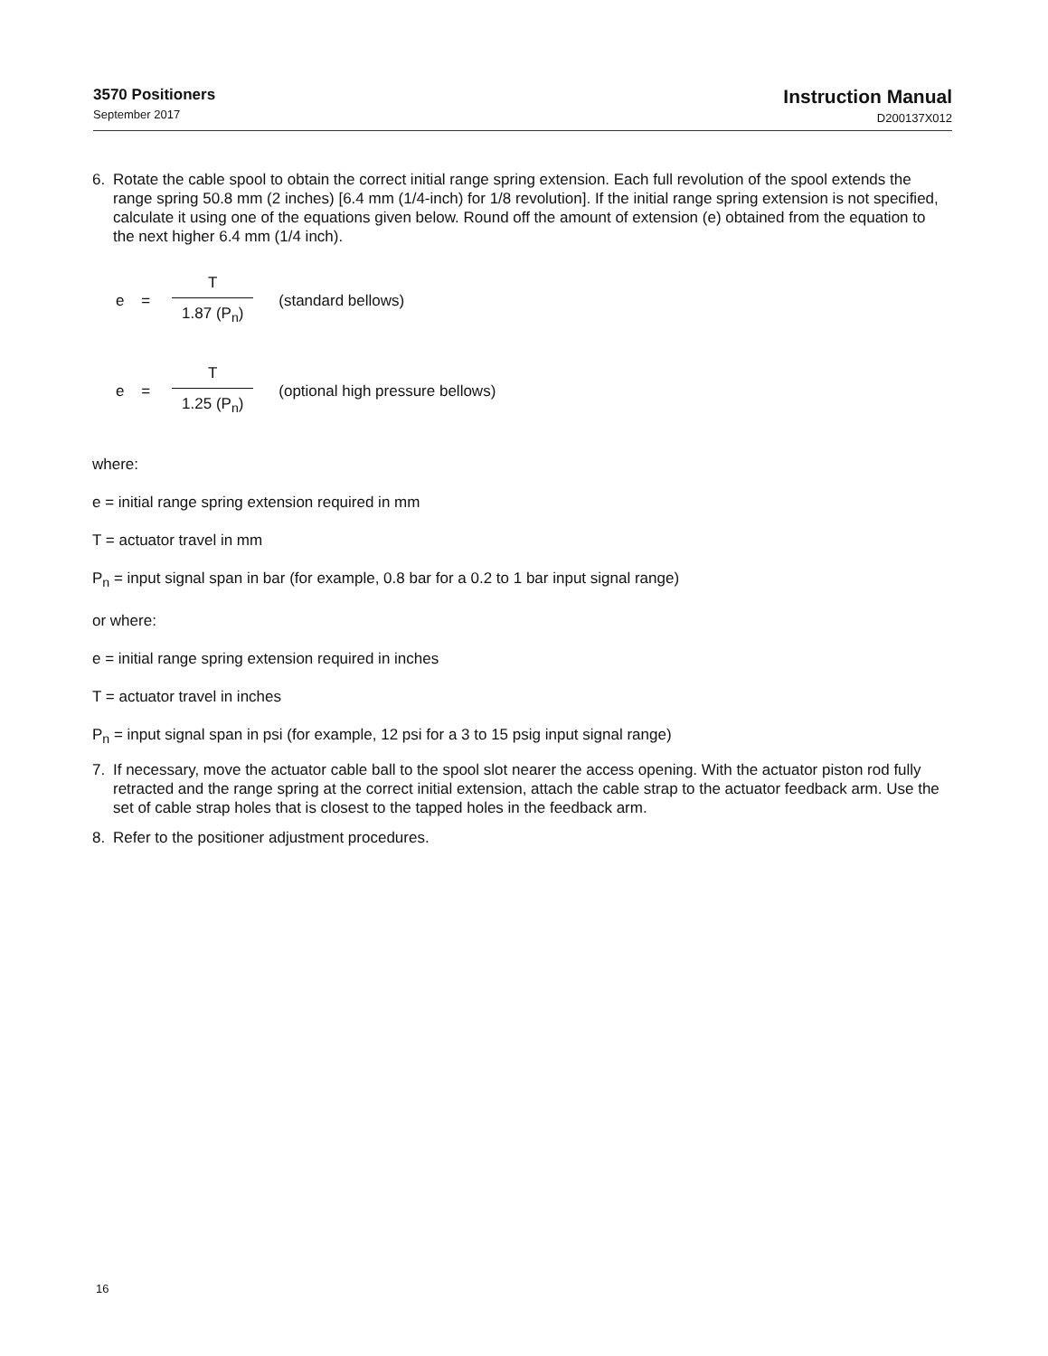3570 Positioners
September 2017
Instruction Manual
D200137X012
6. Rotate the cable spool to obtain the correct initial range spring extension. Each full revolution of the spool extends the range spring 50.8 mm (2 inches) [6.4 mm (1/4-inch) for 1/8 revolution]. If the initial range spring extension is not specified, calculate it using one of the equations given below. Round off the amount of extension (e) obtained from the equation to the next higher 6.4 mm (1/4 inch).
e = T 1.87 (P<sub>n</sub>) (standard bellows)
e = T 1.25 (P<sub>n</sub>) (optional high pressure bellows)
where:
e = initial range spring extension required in mm
T = actuator travel in mm
P<sub>n</sub> = input signal span in bar (for example, 0.8 bar for a 0.2 to 1 bar input signal range)
or where:
e = initial range spring extension required in inches
T = actuator travel in inches
P<sub>n</sub> = input signal span in psi (for example, 12 psi for a 3 to 15 psig input signal range)
7. If necessary, move the actuator cable ball to the spool slot nearer the access opening. With the actuator piston rod fully retracted and the range spring at the correct initial extension, attach the cable strap to the actuator feedback arm. Use the set of cable strap holes that is closest to the tapped holes in the feedback arm.
8. Refer to the positioner adjustment procedures.
16